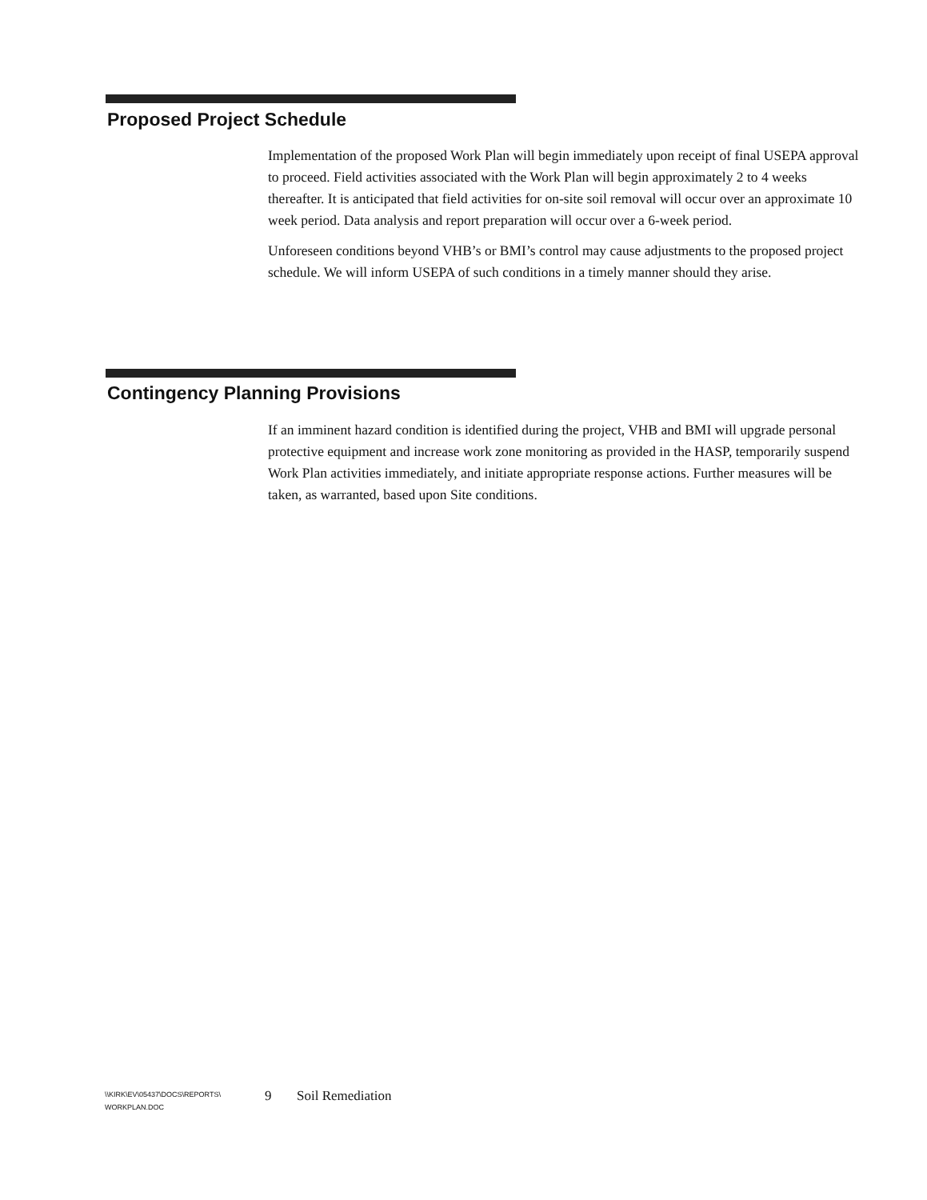Proposed Project Schedule
Implementation of the proposed Work Plan will begin immediately upon receipt of final USEPA approval to proceed. Field activities associated with the Work Plan will begin approximately 2 to 4 weeks thereafter. It is anticipated that field activities for on-site soil removal will occur over an approximate 10 week period. Data analysis and report preparation will occur over a 6-week period.
Unforeseen conditions beyond VHB’s or BMI’s control may cause adjustments to the proposed project schedule. We will inform USEPA of such conditions in a timely manner should they arise.
Contingency Planning Provisions
If an imminent hazard condition is identified during the project, VHB and BMI will upgrade personal protective equipment and increase work zone monitoring as provided in the HASP, temporarily suspend Work Plan activities immediately, and initiate appropriate response actions. Further measures will be taken, as warranted, based upon Site conditions.
\\KIRK\EV\05437\DOCS\REPORTS\
WORKPLAN.DOC
9 Soil Remediation